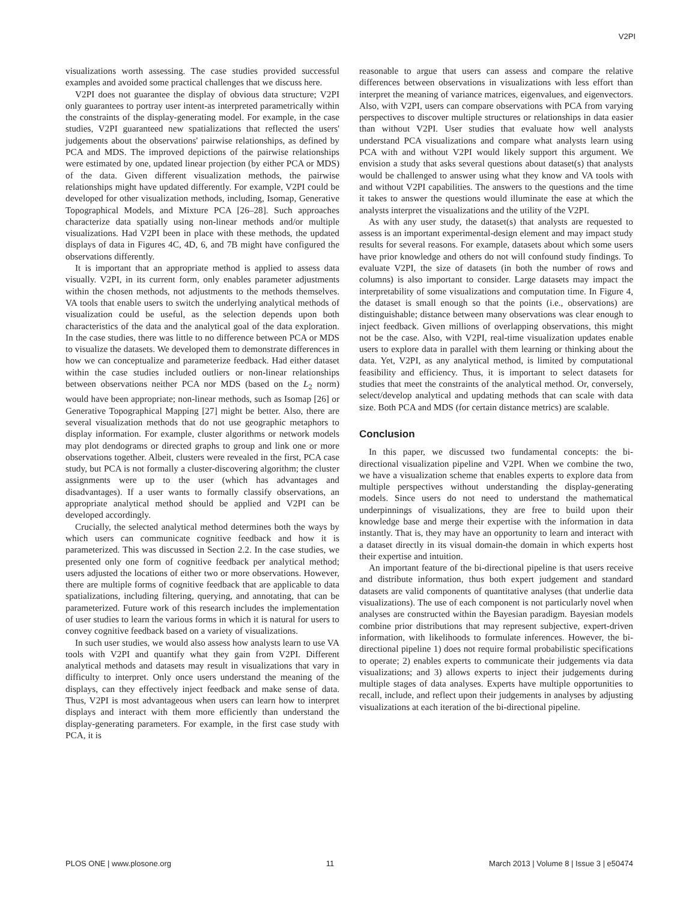V2PI
visualizations worth assessing. The case studies provided successful examples and avoided some practical challenges that we discuss here.
V2PI does not guarantee the display of obvious data structure; V2PI only guarantees to portray user intent-as interpreted parametrically within the constraints of the display-generating model. For example, in the case studies, V2PI guaranteed new spatializations that reflected the users' judgements about the observations' pairwise relationships, as defined by PCA and MDS. The improved depictions of the pairwise relationships were estimated by one, updated linear projection (by either PCA or MDS) of the data. Given different visualization methods, the pairwise relationships might have updated differently. For example, V2PI could be developed for other visualization methods, including, Isomap, Generative Topographical Models, and Mixture PCA [26–28]. Such approaches characterize data spatially using non-linear methods and/or multiple visualizations. Had V2PI been in place with these methods, the updated displays of data in Figures 4C, 4D, 6, and 7B might have configured the observations differently.
It is important that an appropriate method is applied to assess data visually. V2PI, in its current form, only enables parameter adjustments within the chosen methods, not adjustments to the methods themselves. VA tools that enable users to switch the underlying analytical methods of visualization could be useful, as the selection depends upon both characteristics of the data and the analytical goal of the data exploration. In the case studies, there was little to no difference between PCA or MDS to visualize the datasets. We developed them to demonstrate differences in how we can conceptualize and parameterize feedback. Had either dataset within the case studies included outliers or non-linear relationships between observations neither PCA nor MDS (based on the L<sub>2</sub> norm) would have been appropriate; non-linear methods, such as Isomap [26] or Generative Topographical Mapping [27] might be better. Also, there are several visualization methods that do not use geographic metaphors to display information. For example, cluster algorithms or network models may plot dendograms or directed graphs to group and link one or more observations together. Albeit, clusters were revealed in the first, PCA case study, but PCA is not formally a cluster-discovering algorithm; the cluster assignments were up to the user (which has advantages and disadvantages). If a user wants to formally classify observations, an appropriate analytical method should be applied and V2PI can be developed accordingly.
Crucially, the selected analytical method determines both the ways by which users can communicate cognitive feedback and how it is parameterized. This was discussed in Section 2.2. In the case studies, we presented only one form of cognitive feedback per analytical method; users adjusted the locations of either two or more observations. However, there are multiple forms of cognitive feedback that are applicable to data spatializations, including filtering, querying, and annotating, that can be parameterized. Future work of this research includes the implementation of user studies to learn the various forms in which it is natural for users to convey cognitive feedback based on a variety of visualizations.
In such user studies, we would also assess how analysts learn to use VA tools with V2PI and quantify what they gain from V2PI. Different analytical methods and datasets may result in visualizations that vary in difficulty to interpret. Only once users understand the meaning of the displays, can they effectively inject feedback and make sense of data. Thus, V2PI is most advantageous when users can learn how to interpret displays and interact with them more efficiently than understand the display-generating parameters. For example, in the first case study with PCA, it is
reasonable to argue that users can assess and compare the relative differences between observations in visualizations with less effort than interpret the meaning of variance matrices, eigenvalues, and eigenvectors. Also, with V2PI, users can compare observations with PCA from varying perspectives to discover multiple structures or relationships in data easier than without V2PI. User studies that evaluate how well analysts understand PCA visualizations and compare what analysts learn using PCA with and without V2PI would likely support this argument. We envision a study that asks several questions about dataset(s) that analysts would be challenged to answer using what they know and VA tools with and without V2PI capabilities. The answers to the questions and the time it takes to answer the questions would illuminate the ease at which the analysts interpret the visualizations and the utility of the V2PI.
As with any user study, the dataset(s) that analysts are requested to assess is an important experimental-design element and may impact study results for several reasons. For example, datasets about which some users have prior knowledge and others do not will confound study findings. To evaluate V2PI, the size of datasets (in both the number of rows and columns) is also important to consider. Large datasets may impact the interpretability of some visualizations and computation time. In Figure 4, the dataset is small enough so that the points (i.e., observations) are distinguishable; distance between many observations was clear enough to inject feedback. Given millions of overlapping observations, this might not be the case. Also, with V2PI, real-time visualization updates enable users to explore data in parallel with them learning or thinking about the data. Yet, V2PI, as any analytical method, is limited by computational feasibility and efficiency. Thus, it is important to select datasets for studies that meet the constraints of the analytical method. Or, conversely, select/develop analytical and updating methods that can scale with data size. Both PCA and MDS (for certain distance metrics) are scalable.
Conclusion
In this paper, we discussed two fundamental concepts: the bi-directional visualization pipeline and V2PI. When we combine the two, we have a visualization scheme that enables experts to explore data from multiple perspectives without understanding the display-generating models. Since users do not need to understand the mathematical underpinnings of visualizations, they are free to build upon their knowledge base and merge their expertise with the information in data instantly. That is, they may have an opportunity to learn and interact with a dataset directly in its visual domain-the domain in which experts host their expertise and intuition.
An important feature of the bi-directional pipeline is that users receive and distribute information, thus both expert judgement and standard datasets are valid components of quantitative analyses (that underlie data visualizations). The use of each component is not particularly novel when analyses are constructed within the Bayesian paradigm. Bayesian models combine prior distributions that may represent subjective, expert-driven information, with likelihoods to formulate inferences. However, the bi-directional pipeline 1) does not require formal probabilistic specifications to operate; 2) enables experts to communicate their judgements via data visualizations; and 3) allows experts to inject their judgements during multiple stages of data analyses. Experts have multiple opportunities to recall, include, and reflect upon their judgements in analyses by adjusting visualizations at each iteration of the bi-directional pipeline.
PLOS ONE | www.plosone.org 11 March 2013 | Volume 8 | Issue 3 | e50474